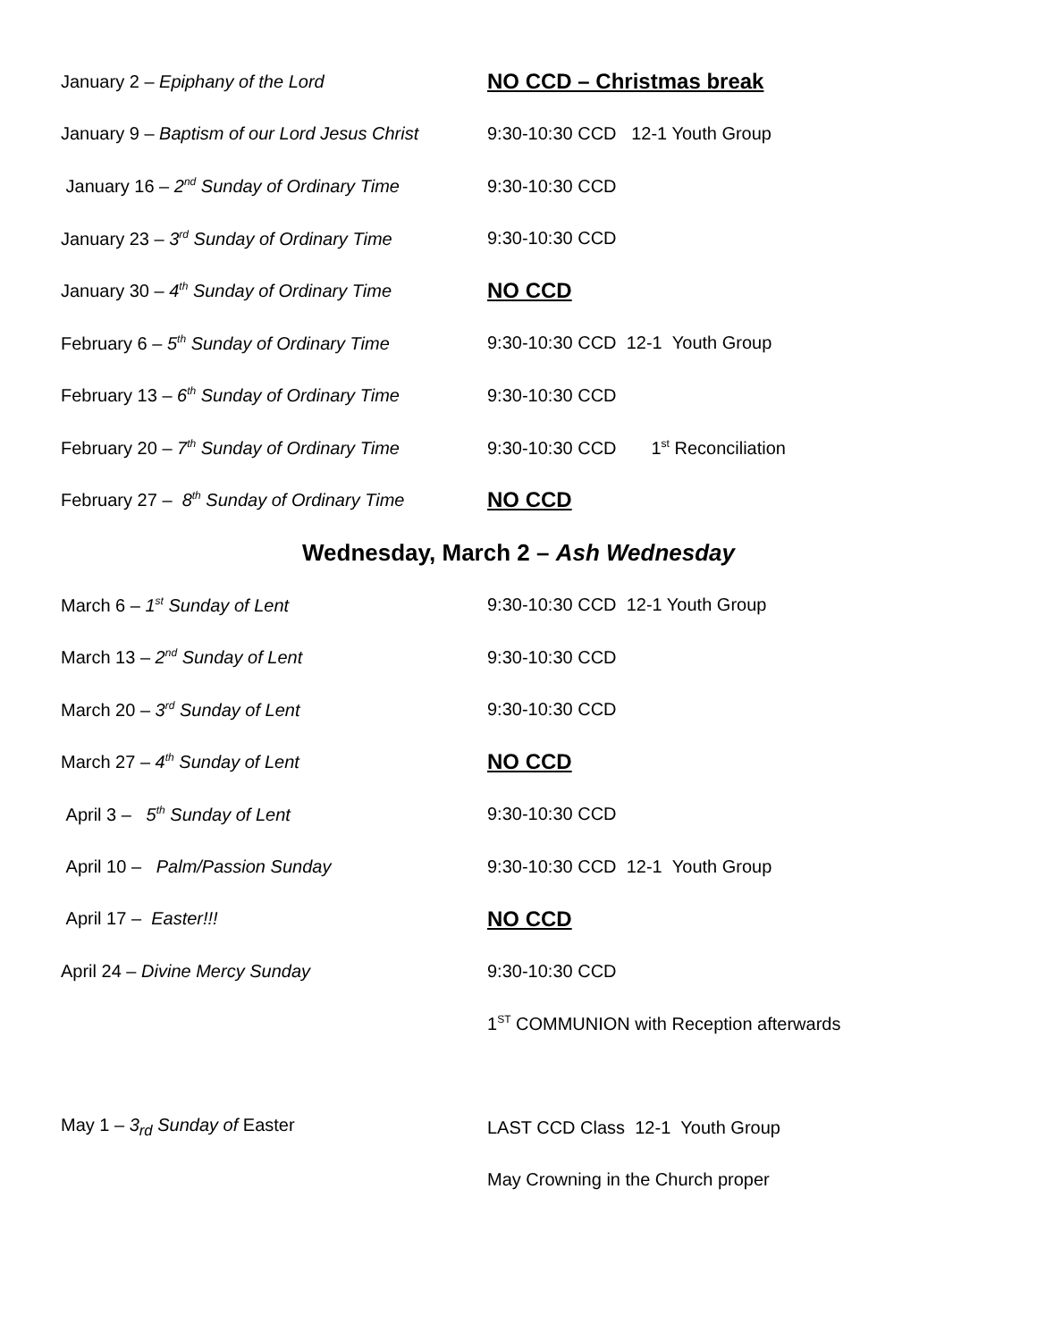January 2 – Epiphany of the Lord
NO CCD – Christmas break
January 9 – Baptism of our Lord Jesus Christ
9:30-10:30 CCD 12-1 Youth Group
January 16 – 2<sup>nd</sup> Sunday of Ordinary Time
9:30-10:30 CCD
January 23 – 3<sup>rd</sup> Sunday of Ordinary Time
9:30-10:30 CCD
January 30 – 4<sup>th</sup> Sunday of Ordinary Time
NO CCD
February 6 – 5<sup>th</sup> Sunday of Ordinary Time
9:30-10:30 CCD 12-1 Youth Group
February 13 – 6<sup>th</sup> Sunday of Ordinary Time
9:30-10:30 CCD
February 20 – 7<sup>th</sup> Sunday of Ordinary Time
9:30-10:30 CCD 1<sup>st</sup> Reconciliation
February 27 – 8<sup>th</sup> Sunday of Ordinary Time
NO CCD
Wednesday, March 2 – Ash Wednesday
March 6 – 1<sup>st</sup> Sunday of Lent
9:30-10:30 CCD 12-1 Youth Group
March 13 – 2<sup>nd</sup> Sunday of Lent 9:30-10:30 CCD
March 20 – 3<sup>rd</sup> Sunday of Lent 9:30-10:30 CCD
March 27 – 4<sup>th</sup> Sunday of Lent
NO CCD
April 3 – 5<sup>th</sup> Sunday of Lent 9:30-10:30 CCD
April 10 – Palm/Passion Sunday
9:30-10:30 CCD 12-1 Youth Group
April 17 – Easter!!!
NO CCD
April 24 – Divine Mercy Sunday 9:30-10:30 CCD
1<sup>ST</sup> COMMUNION with Reception afterwards
May 1 – 3<sub>rd</sub> Sunday of Easter
LAST CCD Class 12-1 Youth Group
May Crowning in the Church proper